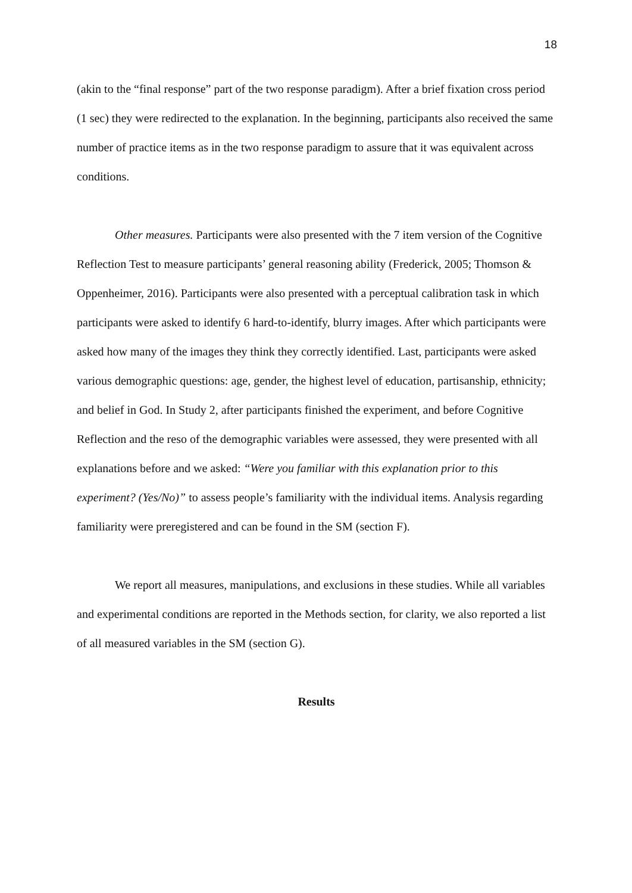18
(akin to the “final response” part of the two response paradigm). After a brief fixation cross period (1 sec) they were redirected to the explanation. In the beginning, participants also received the same number of practice items as in the two response paradigm to assure that it was equivalent across conditions.
Other measures. Participants were also presented with the 7 item version of the Cognitive Reflection Test to measure participants’ general reasoning ability (Frederick, 2005; Thomson & Oppenheimer, 2016). Participants were also presented with a perceptual calibration task in which participants were asked to identify 6 hard-to-identify, blurry images. After which participants were asked how many of the images they think they correctly identified. Last, participants were asked various demographic questions: age, gender, the highest level of education, partisanship, ethnicity; and belief in God. In Study 2, after participants finished the experiment, and before Cognitive Reflection and the reso of the demographic variables were assessed, they were presented with all explanations before and we asked: “Were you familiar with this explanation prior to this experiment? (Yes/No)” to assess people’s familiarity with the individual items. Analysis regarding familiarity were preregistered and can be found in the SM (section F).
We report all measures, manipulations, and exclusions in these studies. While all variables and experimental conditions are reported in the Methods section, for clarity, we also reported a list of all measured variables in the SM (section G).
Results